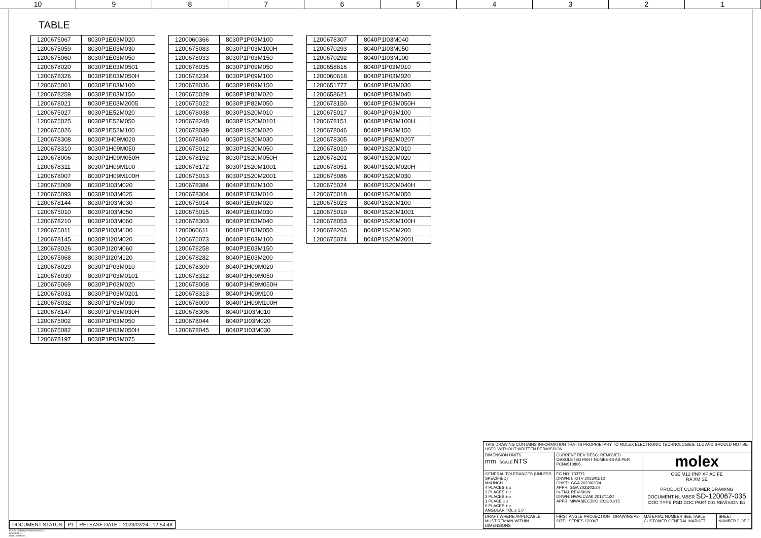10 9 8 7 6 5 4 3 2 1
TABLE
| 1200675067 | 8030P1E03M020 |
| 1200675059 | 8030P1E03M030 |
| 1200675060 | 8030P1E03M050 |
| 1200678020 | 8030P1E03M0501 |
| 1200678326 | 8030P1E03M050H |
| 1200675061 | 8030P1E03M100 |
| 1200678259 | 8030P1E03M150 |
| 1200678021 | 8030P1E03M2005 |
| 1200675027 | 8030P1E52M020 |
| 1200675025 | 8030P1E52M050 |
| 1200675026 | 8030P1E52M100 |
| 1200678308 | 8030P1H09M020 |
| 1200678310 | 8030P1H09M050 |
| 1200678006 | 8030P1H09M050H |
| 1200678311 | 8030P1H09M100 |
| 1200678007 | 8030P1H09M100H |
| 1200675009 | 8030P1I03M020 |
| 1200675093 | 8030P1I03M025 |
| 1200678144 | 8030P1I03M030 |
| 1200675010 | 8030P1I03M050 |
| 1200678210 | 8030P1I03M060 |
| 1200675011 | 8030P1I03M100 |
| 1200678145 | 8030P1I20M020 |
| 1200678026 | 8030P1I20M060 |
| 1200675068 | 8030P1I20M120 |
| 1200678029 | 8030P1P03M010 |
| 1200678030 | 8030P1P03M0101 |
| 1200675069 | 8030P1P03M020 |
| 1200678031 | 8030P1P03M0201 |
| 1200678032 | 8030P1P03M030 |
| 1200678147 | 8030P1P03M030H |
| 1200675002 | 8030P1P03M050 |
| 1200675082 | 8030P1P03M050H |
| 1200678197 | 8030P1P03M075 |
| 1200060366 | 8030P1P03M100 |
| 1200675083 | 8030P1P03M100H |
| 1200678033 | 8030P1P03M150 |
| 1200678035 | 8030P1P09M050 |
| 1200678234 | 8030P1P09M100 |
| 1200678036 | 8030P1P09M150 |
| 1200675029 | 8030P1P82M020 |
| 1200675022 | 8030P1P82M050 |
| 1200678038 | 8030P1S20M010 |
| 1200678248 | 8030P1S20M0101 |
| 1200678039 | 8030P1S20M020 |
| 1200678040 | 8030P1S20M030 |
| 1200675012 | 8030P1S20M050 |
| 1200678192 | 8030P1S20M050H |
| 1200678172 | 8030P1S20M1001 |
| 1200675013 | 8030P1S20M2001 |
| 1200678384 | 8040P1E02M100 |
| 1200678304 | 8040P1E03M010 |
| 1200675014 | 8040P1E03M020 |
| 1200675015 | 8040P1E03M030 |
| 1200678303 | 8040P1E03M040 |
| 1200060611 | 8040P1E03M050 |
| 1200675073 | 8040P1E03M100 |
| 1200678258 | 8040P1E03M150 |
| 1200678282 | 8040P1E03M200 |
| 1200678309 | 8040P1H09M020 |
| 1200678312 | 8040P1H09M050 |
| 1200678008 | 8040P1H09M050H |
| 1200678313 | 8040P1H09M100 |
| 1200678009 | 8040P1H09M100H |
| 1200678306 | 8040P1I03M010 |
| 1200678044 | 8040P1I03M020 |
| 1200678045 | 8040P1I03M030 |
| 1200678307 | 8040P1I03M040 |
| 1200670293 | 8040P1I03M050 |
| 1200670292 | 8040P1I03M100 |
| 1200658616 | 8040P1P03M010 |
| 1200060618 | 8040P1P03M020 |
| 1200651777 | 8040P1P03M030 |
| 1200658621 | 8040P1P03M040 |
| 1200678150 | 8040P1P03M050H |
| 1200675017 | 8040P1P03M100 |
| 1200678151 | 8040P1P03M100H |
| 1200678046 | 8040P1P03M150 |
| 1200678305 | 8040P1P82M0207 |
| 1200678010 | 8040P1S20M010 |
| 1200678201 | 8040P1S20M020 |
| 1200678051 | 8040P1S20M020H |
| 1200675086 | 8040P1S20M030 |
| 1200675024 | 8040P1S20M040H |
| 1200675018 | 8040P1S20M050 |
| 1200675023 | 8040P1S20M100 |
| 1200675019 | 8040P1S20M1001 |
| 1200678053 | 8040P1S20M100H |
| 1200678265 | 8040P1S20M200 |
| 1200675074 | 8040P1S20M2001 |
| DOCUMENT STATUS | P1 | RELEASE DATE | 2023/02/24 12:54:48 |
| THIS DRAWING CONTAINS INFORMATION THAT IS PROPRIETARY TO MOLEX ELECTRONIC TECHNOLOGIES, LLC AND SHOULD NOT BE USED WITHOUT WRITTEN PERMISSION | | | |
| DIMENSION UNITS mm SCALE NTS | CURRENT REV DESC: REMOVED OBSOLETED PART NUMBERS AS PER PCN#510806. | molex | |
| GENERAL TOLERANCES (UNLESS SPECIFIED) MM INCH 4 PLACES ± ± 3 PLACES ± ± 2 PLACES ± ± 1 PLACE ± ± 0 PLACES ± ± ANGULAR TOL ± 1.0 ° | EC NO: 733771 DRWN: LIKITV 2023/01/12 CHK'D: GGA 2023/02/24 APPR: GGA 2023/02/24 INITIAL REVISION: DRWN: HWALCZAK 2012/11/24 APPR: MIWASIECZKO 2013/01/15 | CSE M12 PNP XP AC FE RA XM SE PRODUCT CUSTOMER DRAWING DOCUMENT NUMBER SD-120067-035 DOC TYPE PSD DOC PART 001 REVISION B1 | |
| DRAFT WHERE APPLICABLE MUST REMAIN WITHIN DIMENSIONS | FIRST ANGLE PROJECTION DRAWING A3-SIZE SERIES 120067 | MATERIAL NUMBER SEE TABLE CUSTOMER GENERAL MARKET | SHEET NUMBER 2 OF 2 |
FORMAT: Met-lega-master-tb-prod-A3
REVISION: E1
DATE: 2021/05/01